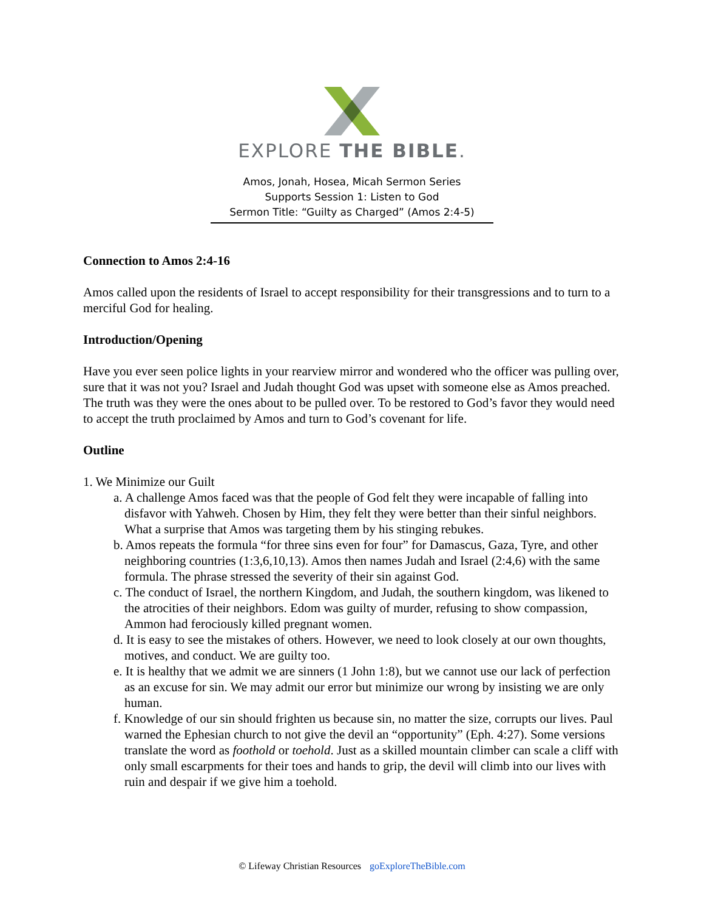EXPLORE THE BIBLE.
Amos, Jonah, Hosea, Micah Sermon Series
Supports Session 1: Listen to God
Sermon Title: “Guilty as Charged” (Amos 2:4-5)
Connection to Amos 2:4-16
Amos called upon the residents of Israel to accept responsibility for their transgressions and to turn to a merciful God for healing.
Introduction/Opening
Have you ever seen police lights in your rearview mirror and wondered who the officer was pulling over, sure that it was not you? Israel and Judah thought God was upset with someone else as Amos preached. The truth was they were the ones about to be pulled over. To be restored to God’s favor they would need to accept the truth proclaimed by Amos and turn to God’s covenant for life.
Outline
1. We Minimize our Guilt
a. A challenge Amos faced was that the people of God felt they were incapable of falling into disfavor with Yahweh. Chosen by Him, they felt they were better than their sinful neighbors. What a surprise that Amos was targeting them by his stinging rebukes.
b. Amos repeats the formula “for three sins even for four” for Damascus, Gaza, Tyre, and other neighboring countries (1:3,6,10,13). Amos then names Judah and Israel (2:4,6) with the same formula. The phrase stressed the severity of their sin against God.
c. The conduct of Israel, the northern Kingdom, and Judah, the southern kingdom, was likened to the atrocities of their neighbors. Edom was guilty of murder, refusing to show compassion, Ammon had ferociously killed pregnant women.
d. It is easy to see the mistakes of others. However, we need to look closely at our own thoughts, motives, and conduct. We are guilty too.
e. It is healthy that we admit we are sinners (1 John 1:8), but we cannot use our lack of perfection as an excuse for sin. We may admit our error but minimize our wrong by insisting we are only human.
f. Knowledge of our sin should frighten us because sin, no matter the size, corrupts our lives. Paul warned the Ephesian church to not give the devil an “opportunity” (Eph. 4:27). Some versions translate the word as foothold or toehold. Just as a skilled mountain climber can scale a cliff with only small escarpments for their toes and hands to grip, the devil will climb into our lives with ruin and despair if we give him a toehold.
© Lifeway Christian Resources goExploreTheBible.com